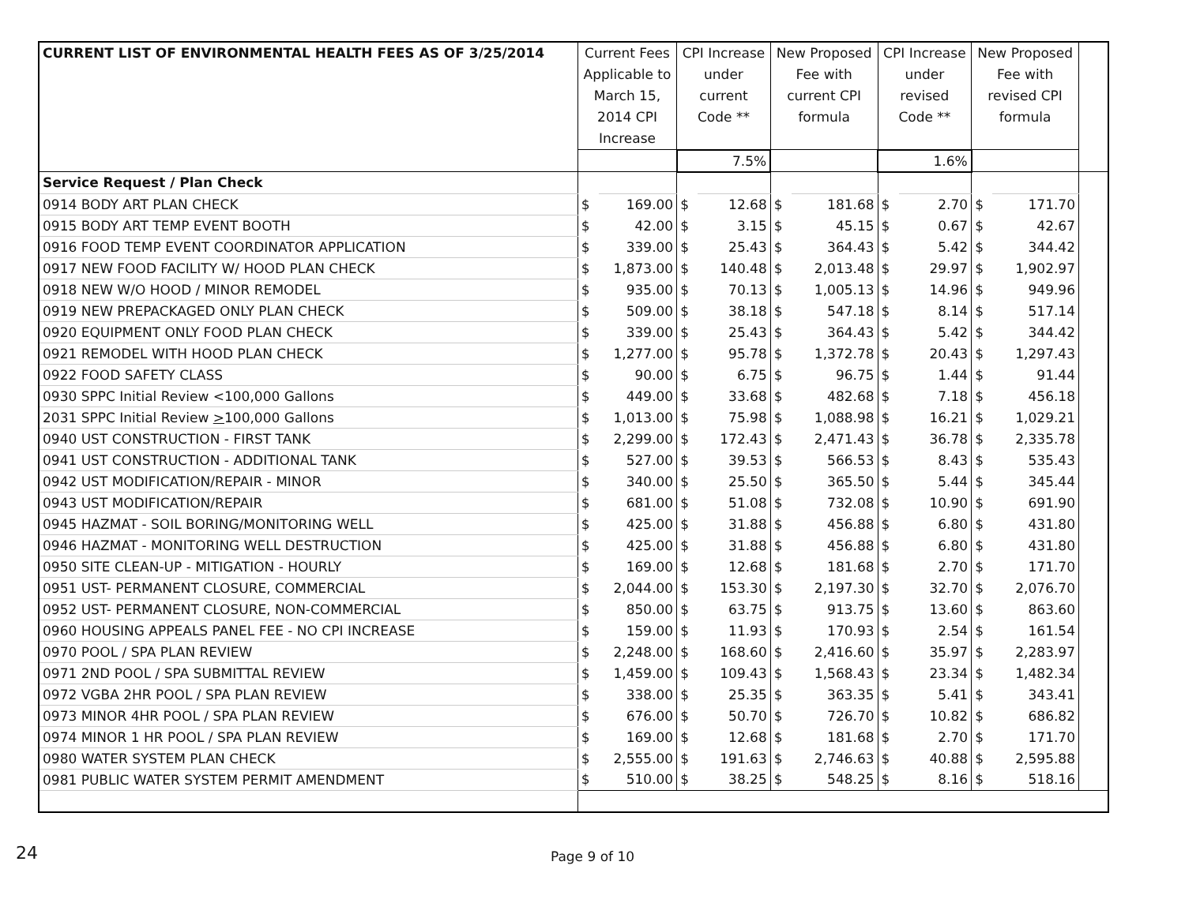| CURRENT LIST OF ENVIRONMENTAL HEALTH FEES AS OF 3/25/2014 | Current Fees Applicable to March 15, 2014 CPI Increase | | CPI Increase under current Code ** | | New Proposed Fee with current CPI formula | | CPI Increase under revised Code ** | | New Proposed Fee with revised CPI formula | | |
| --- | --- | --- | --- | --- | --- | --- | --- | --- | --- | --- | --- |
| | | | 7.5% | | | | 1.6% | | | | |
| Service Request / Plan Check | | | | | | | | | | | |
| 0914 BODY ART PLAN CHECK | $ | 169.00 | $ | 12.68 | $ | 181.68 | $ | 2.70 | $ | 171.70 | |
| 0915 BODY ART TEMP EVENT BOOTH | $ | 42.00 | $ | 3.15 | $ | 45.15 | $ | 0.67 | $ | 42.67 | |
| 0916 FOOD TEMP EVENT COORDINATOR APPLICATION | $ | 339.00 | $ | 25.43 | $ | 364.43 | $ | 5.42 | $ | 344.42 | |
| 0917 NEW FOOD FACILITY W/ HOOD PLAN CHECK | $ | 1,873.00 | $ | 140.48 | $ | 2,013.48 | $ | 29.97 | $ | 1,902.97 | |
| 0918 NEW W/O HOOD / MINOR REMODEL | $ | 935.00 | $ | 70.13 | $ | 1,005.13 | $ | 14.96 | $ | 949.96 | |
| 0919 NEW PREPACKAGED ONLY PLAN CHECK | $ | 509.00 | $ | 38.18 | $ | 547.18 | $ | 8.14 | $ | 517.14 | |
| 0920 EQUIPMENT ONLY FOOD PLAN CHECK | $ | 339.00 | $ | 25.43 | $ | 364.43 | $ | 5.42 | $ | 344.42 | |
| 0921 REMODEL WITH HOOD PLAN CHECK | $ | 1,277.00 | $ | 95.78 | $ | 1,372.78 | $ | 20.43 | $ | 1,297.43 | |
| 0922 FOOD SAFETY CLASS | $ | 90.00 | $ | 6.75 | $ | 96.75 | $ | 1.44 | $ | 91.44 | |
| 0930 SPPC Initial Review <100,000 Gallons | $ | 449.00 | $ | 33.68 | $ | 482.68 | $ | 7.18 | $ | 456.18 | |
| 2031 SPPC Initial Review > 100,000 Gallons | $ | 1,013.00 | $ | 75.98 | $ | 1,088.98 | $ | 16.21 | $ | 1,029.21 | |
| 0940 UST CONSTRUCTION - FIRST TANK | $ | 2,299.00 | $ | 172.43 | $ | 2,471.43 | $ | 36.78 | $ | 2,335.78 | |
| 0941 UST CONSTRUCTION - ADDITIONAL TANK | $ | 527.00 | $ | 39.53 | $ | 566.53 | $ | 8.43 | $ | 535.43 | |
| 0942 UST MODIFICATION/REPAIR - MINOR | $ | 340.00 | $ | 25.50 | $ | 365.50 | $ | 5.44 | $ | 345.44 | |
| 0943 UST MODIFICATION/REPAIR | $ | 681.00 | $ | 51.08 | $ | 732.08 | $ | 10.90 | $ | 691.90 | |
| 0945 HAZMAT - SOIL BORING/MONITORING WELL | $ | 425.00 | $ | 31.88 | $ | 456.88 | $ | 6.80 | $ | 431.80 | |
| 0946 HAZMAT - MONITORING WELL DESTRUCTION | $ | 425.00 | $ | 31.88 | $ | 456.88 | $ | 6.80 | $ | 431.80 | |
| 0950 SITE CLEAN-UP - MITIGATION - HOURLY | $ | 169.00 | $ | 12.68 | $ | 181.68 | $ | 2.70 | $ | 171.70 | |
| 0951 UST- PERMANENT CLOSURE, COMMERCIAL | $ | 2,044.00 | $ | 153.30 | $ | 2,197.30 | $ | 32.70 | $ | 2,076.70 | |
| 0952 UST- PERMANENT CLOSURE, NON-COMMERCIAL | $ | 850.00 | $ | 63.75 | $ | 913.75 | $ | 13.60 | $ | 863.60 | |
| 0960 HOUSING APPEALS PANEL FEE - NO CPI INCREASE | $ | 159.00 | $ | 11.93 | $ | 170.93 | $ | 2.54 | $ | 161.54 | |
| 0970 POOL / SPA PLAN REVIEW | $ | 2,248.00 | $ | 168.60 | $ | 2,416.60 | $ | 35.97 | $ | 2,283.97 | |
| 0971 2ND POOL / SPA SUBMITTAL REVIEW | $ | 1,459.00 | $ | 109.43 | $ | 1,568.43 | $ | 23.34 | $ | 1,482.34 | |
| 0972 VGBA 2HR POOL / SPA PLAN REVIEW | $ | 338.00 | $ | 25.35 | $ | 363.35 | $ | 5.41 | $ | 343.41 | |
| 0973 MINOR 4HR POOL / SPA PLAN REVIEW | $ | 676.00 | $ | 50.70 | $ | 726.70 | $ | 10.82 | $ | 686.82 | |
| 0974 MINOR 1 HR POOL / SPA PLAN REVIEW | $ | 169.00 | $ | 12.68 | $ | 181.68 | $ | 2.70 | $ | 171.70 | |
| 0980 WATER SYSTEM PLAN CHECK | $ | 2,555.00 | $ | 191.63 | $ | 2,746.63 | $ | 40.88 | $ | 2,595.88 | |
| 0981 PUBLIC WATER SYSTEM PERMIT AMENDMENT | $ | 510.00 | $ | 38.25 | $ | 548.25 | $ | 8.16 | $ | 518.16 | |
24
Page 9 of 10